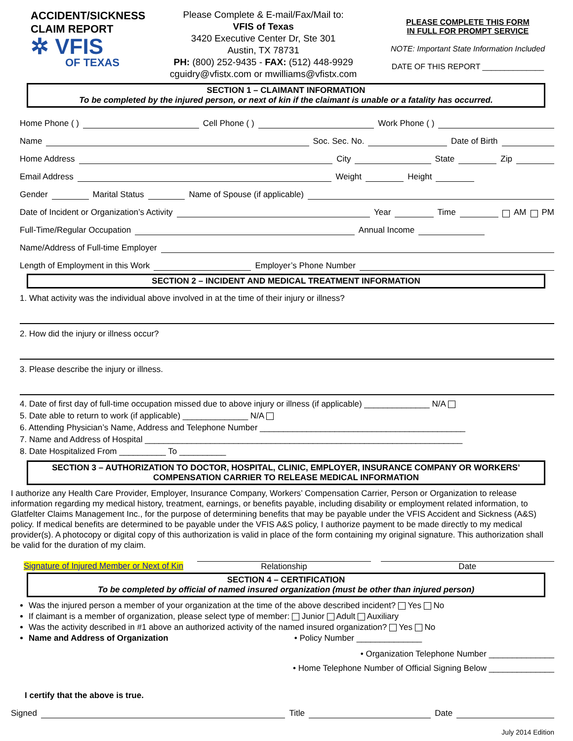ACCIDENT/SICKNESS
CLAIM REPORT
✲ VFIS
OF TEXAS
Please Complete & E-mail/Fax/Mail to:
VFIS of Texas
3420 Executive Center Dr, Ste 301
Austin, TX 78731
PH: (800) 252-9435 - FAX: (512) 448-9929
cguidry@vfistx.com or mwilliams@vfistx.com
PLEASE COMPLETE THIS FORM
IN FULL FOR PROMPT SERVICE
NOTE: Important State Information Included
DATE OF THIS REPORT ______________
SECTION 1 – CLAIMANT INFORMATION
To be completed by the injured person, or next of kin if the claimant is unable or a fatality has occurred.
Home Phone ( ) Cell Phone ( ) Work Phone ( )
Name Soc. Sec. No. Date of Birth
Home Address City State Zip
Email Address Weight Height
Gender Marital Status Name of Spouse (if applicable)
Date of Incident or Organization’s Activity Year Time AM PM
Full-Time/Regular Occupation Annual Income
Name/Address of Full-time Employer
Length of Employment in this Work Employer’s Phone Number
SECTION 2 – INCIDENT AND MEDICAL TREATMENT INFORMATION
1. What activity was the individual above involved in at the time of their injury or illness?
2. How did the injury or illness occur?
3. Please describe the injury or illness.
4. Date of first day of full-time occupation missed due to above injury or illness (if applicable) ______________ N/A
5. Date able to return to work (if applicable) ______________ N/A
6. Attending Physician’s Name, Address and Telephone Number ____________________________________________
7. Name and Address of Hospital ____________________________________________________________________
8. Date Hospitalized From __________ To __________
SECTION 3 – AUTHORIZATION TO DOCTOR, HOSPITAL, CLINIC, EMPLOYER, INSURANCE COMPANY OR WORKERS’ COMPENSATION CARRIER TO RELEASE MEDICAL INFORMATION
I authorize any Health Care Provider, Employer, Insurance Company, Workers’ Compensation Carrier, Person or Organization to release information regarding my medical history, treatment, earnings, or benefits payable, including disability or employment related information, to Glatfelter Claims Management Inc., for the purpose of determining benefits that may be payable under the VFIS Accident and Sickness (A&S) policy. If medical benefits are determined to be payable under the VFIS A&S policy, I authorize payment to be made directly to my medical provider(s). A photocopy or digital copy of this authorization is valid in place of the form containing my original signature. This authorization shall be valid for the duration of my claim.
Signature of Injured Member or Next of Kin Relationship Date
SECTION 4 – CERTIFICATION
To be completed by official of named insured organization (must be other than injured person)
Was the injured person a member of your organization at the time of the above described incident? Yes No
If claimant is a member of organization, please select type of member: Junior Adult Auxiliary
Was the activity described in #1 above an authorized activity of the named insured organization? Yes No
Name and Address of Organization • Policy Number ______________
• Organization Telephone Number ______________
• Home Telephone Number of Official Signing Below ______________
I certify that the above is true.
Signed Title Date
July 2014 Edition